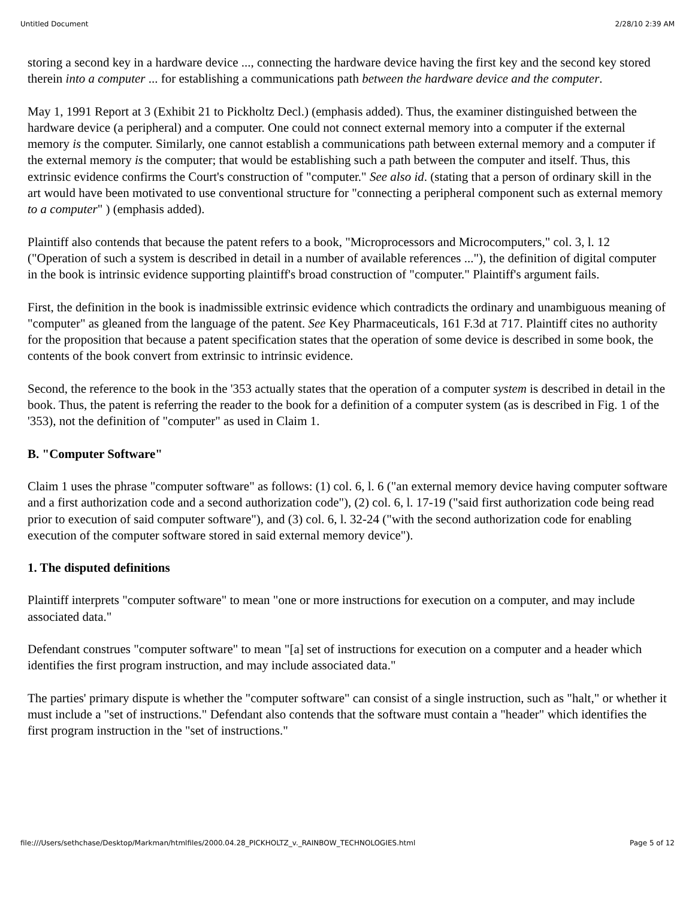Untitled Document 2/28/10 2:39 AM
storing a second key in a hardware device ..., connecting the hardware device having the first key and the second key stored therein into a computer ... for establishing a communications path between the hardware device and the computer.
May 1, 1991 Report at 3 (Exhibit 21 to Pickholtz Decl.) (emphasis added). Thus, the examiner distinguished between the hardware device (a peripheral) and a computer. One could not connect external memory into a computer if the external memory is the computer. Similarly, one cannot establish a communications path between external memory and a computer if the external memory is the computer; that would be establishing such a path between the computer and itself. Thus, this extrinsic evidence confirms the Court's construction of "computer." See also id. (stating that a person of ordinary skill in the art would have been motivated to use conventional structure for "connecting a peripheral component such as external memory to a computer" ) (emphasis added).
Plaintiff also contends that because the patent refers to a book, "Microprocessors and Microcomputers," col. 3, l. 12 ("Operation of such a system is described in detail in a number of available references ..."), the definition of digital computer in the book is intrinsic evidence supporting plaintiff's broad construction of "computer." Plaintiff's argument fails.
First, the definition in the book is inadmissible extrinsic evidence which contradicts the ordinary and unambiguous meaning of "computer" as gleaned from the language of the patent. See Key Pharmaceuticals, 161 F.3d at 717. Plaintiff cites no authority for the proposition that because a patent specification states that the operation of some device is described in some book, the contents of the book convert from extrinsic to intrinsic evidence.
Second, the reference to the book in the '353 actually states that the operation of a computer system is described in detail in the book. Thus, the patent is referring the reader to the book for a definition of a computer system (as is described in Fig. 1 of the '353), not the definition of "computer" as used in Claim 1.
B. "Computer Software"
Claim 1 uses the phrase "computer software" as follows: (1) col. 6, l. 6 ("an external memory device having computer software and a first authorization code and a second authorization code"), (2) col. 6, l. 17-19 ("said first authorization code being read prior to execution of said computer software"), and (3) col. 6, l. 32-24 ("with the second authorization code for enabling execution of the computer software stored in said external memory device").
1. The disputed definitions
Plaintiff interprets "computer software" to mean "one or more instructions for execution on a computer, and may include associated data."
Defendant construes "computer software" to mean "[a] set of instructions for execution on a computer and a header which identifies the first program instruction, and may include associated data."
The parties' primary dispute is whether the "computer software" can consist of a single instruction, such as "halt," or whether it must include a "set of instructions." Defendant also contends that the software must contain a "header" which identifies the first program instruction in the "set of instructions."
file:///Users/sethchase/Desktop/Markman/htmlfiles/2000.04.28_PICKHOLTZ_v._RAINBOW_TECHNOLOGIES.html Page 5 of 12